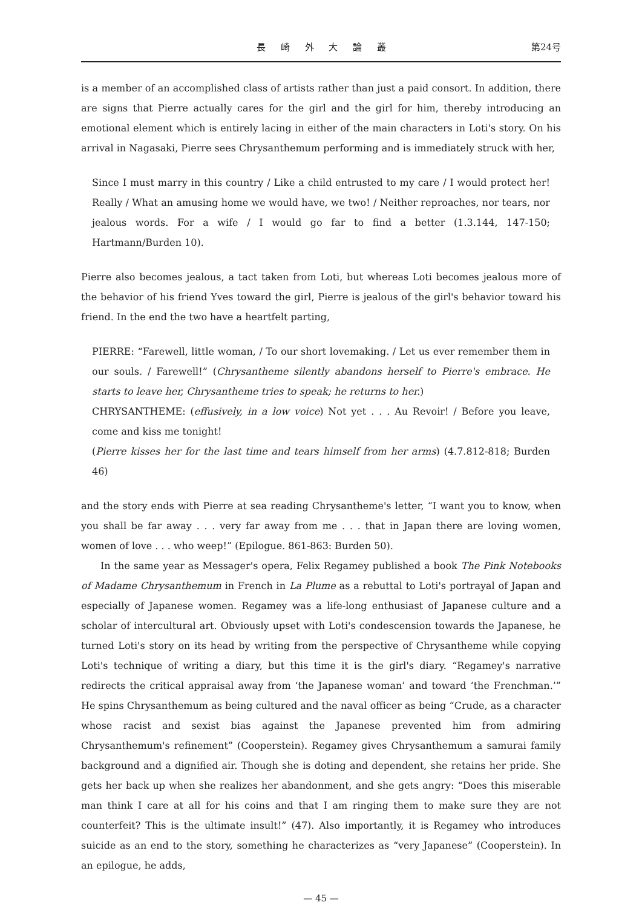長 崎 外 大 論 叢 第24号
is a member of an accomplished class of artists rather than just a paid consort. In addition, there are signs that Pierre actually cares for the girl and the girl for him, thereby introducing an emotional element which is entirely lacing in either of the main characters in Loti's story. On his arrival in Nagasaki, Pierre sees Chrysanthemum performing and is immediately struck with her,
Since I must marry in this country / Like a child entrusted to my care / I would protect her! Really / What an amusing home we would have, we two! / Neither reproaches, nor tears, nor jealous words. For a wife / I would go far to find a better (1.3.144, 147-150; Hartmann/Burden 10).
Pierre also becomes jealous, a tact taken from Loti, but whereas Loti becomes jealous more of the behavior of his friend Yves toward the girl, Pierre is jealous of the girl's behavior toward his friend. In the end the two have a heartfelt parting,
PIERRE: “Farewell, little woman, / To our short lovemaking. / Let us ever remember them in our souls. / Farewell!” (Chrysantheme silently abandons herself to Pierre's embrace. He starts to leave her, Chrysantheme tries to speak; he returns to her.)
CHRYSANTHEME: (effusively, in a low voice) Not yet . . . Au Revoir! / Before you leave, come and kiss me tonight!
(Pierre kisses her for the last time and tears himself from her arms) (4.7.812-818; Burden 46)
and the story ends with Pierre at sea reading Chrysantheme's letter, “I want you to know, when you shall be far away . . . very far away from me . . . that in Japan there are loving women, women of love . . . who weep!” (Epilogue. 861-863: Burden 50).
In the same year as Messager's opera, Felix Regamey published a book The Pink Notebooks of Madame Chrysanthemum in French in La Plume as a rebuttal to Loti's portrayal of Japan and especially of Japanese women. Regamey was a life-long enthusiast of Japanese culture and a scholar of intercultural art. Obviously upset with Loti's condescension towards the Japanese, he turned Loti's story on its head by writing from the perspective of Chrysantheme while copying Loti's technique of writing a diary, but this time it is the girl's diary. “Regamey's narrative redirects the critical appraisal away from ‘the Japanese woman’ and toward ‘the Frenchman.’” He spins Chrysanthemum as being cultured and the naval officer as being “Crude, as a character whose racist and sexist bias against the Japanese prevented him from admiring Chrysanthemum's refinement” (Cooperstein). Regamey gives Chrysanthemum a samurai family background and a dignified air. Though she is doting and dependent, she retains her pride. She gets her back up when she realizes her abandonment, and she gets angry: “Does this miserable man think I care at all for his coins and that I am ringing them to make sure they are not counterfeit? This is the ultimate insult!” (47). Also importantly, it is Regamey who introduces suicide as an end to the story, something he characterizes as “very Japanese” (Cooperstein). In an epilogue, he adds,
— 45 —